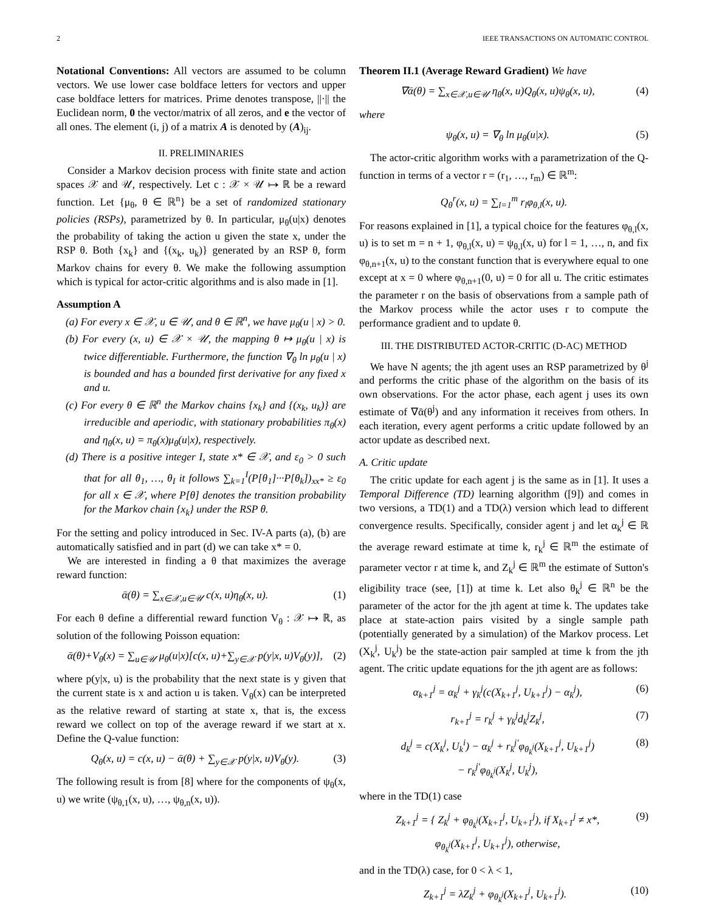2 IEEE TRANSACTIONS ON AUTOMATIC CONTROL
Notational Conventions: All vectors are assumed to be column vectors. We use lower case boldface letters for vectors and upper case boldface letters for matrices. Prime denotes transpose, ||·|| the Euclidean norm, 0 the vector/matrix of all zeros, and e the vector of all ones. The element (i, j) of a matrix A is denoted by (A)<sub>ij</sub>.
II. PRELIMINARIES
Consider a Markov decision process with finite state and action spaces 𝒳 and 𝒰, respectively. Let c : 𝒳 × 𝒰 ↦ ℝ be a reward function. Let {μ<sub>θ</sub>, θ ∈ ℝ<sup>n</sup>} be a set of randomized stationary policies (RSPs), parametrized by θ. In particular, μ<sub>θ</sub>(u|x) denotes the probability of taking the action u given the state x, under the RSP θ. Both {x<sub>k</sub>} and {(x<sub>k</sub>, u<sub>k</sub>)} generated by an RSP θ, form Markov chains for every θ. We make the following assumption which is typical for actor-critic algorithms and is also made in [1].
Assumption A
(a) For every x ∈ 𝒳, u ∈ 𝒰, and θ ∈ ℝ<sup>n</sup>, we have μ<sub>θ</sub>(u | x) > 0.
(b) For every (x, u) ∈ 𝒳 × 𝒰, the mapping θ ↦ μ<sub>θ</sub>(u | x) is twice differentiable. Furthermore, the function ∇<sub>θ</sub> ln μ<sub>θ</sub>(u | x) is bounded and has a bounded first derivative for any fixed x and u.
(c) For every θ ∈ ℝ<sup>n</sup> the Markov chains {x<sub>k</sub>} and {(x<sub>k</sub>, u<sub>k</sub>)} are irreducible and aperiodic, with stationary probabilities π<sub>θ</sub>(x) and η<sub>θ</sub>(x, u) = π<sub>θ</sub>(x)μ<sub>θ</sub>(u|x), respectively.
(d) There is a positive integer I, state x* ∈ 𝒳, and ε<sub>0</sub> > 0 such that for all θ<sub>1</sub>, …, θ<sub>I</sub> it follows ∑<sub>k=1</sub><sup>I</sup>(P[θ<sub>1</sub>]···P[θ<sub>k</sub>])<sub>xx*</sub> ≥ ε<sub>0</sub> for all x ∈ 𝒳, where P[θ] denotes the transition probability for the Markov chain {x<sub>k</sub>} under the RSP θ.
For the setting and policy introduced in Sec. IV-A parts (a), (b) are automatically satisfied and in part (d) we can take x* = 0.
We are interested in finding a θ that maximizes the average reward function:
ᾱ(θ) = ∑<sub>x∈𝒳,u∈𝒰</sub> c(x, u)η<sub>θ</sub>(x, u). (1)
For each θ define a differential reward function V<sub>θ</sub> : 𝒳 ↦ ℝ, as solution of the following Poisson equation:
ᾱ(θ)+V<sub>θ</sub>(x) = ∑<sub>u∈𝒰</sub> μ<sub>θ</sub>(u|x)[c(x, u)+∑<sub>y∈𝒳</sub> p(y|x, u)V<sub>θ</sub>(y)], (2)
where p(y|x, u) is the probability that the next state is y given that the current state is x and action u is taken. V<sub>θ</sub>(x) can be interpreted as the relative reward of starting at state x, that is, the excess reward we collect on top of the average reward if we start at x. Define the Q-value function:
Q<sub>θ</sub>(x, u) = c(x, u) − ᾱ(θ) + ∑<sub>y∈𝒳</sub> p(y|x, u)V<sub>θ</sub>(y). (3)
The following result is from [8] where for the components of ψ<sub>θ</sub>(x, u) we write (ψ<sub>θ,1</sub>(x, u), …, ψ<sub>θ,n</sub>(x, u)).
Theorem II.1 (Average Reward Gradient) We have
∇ᾱ(θ) = ∑<sub>x∈𝒳,u∈𝒰</sub> η<sub>θ</sub>(x, u)Q<sub>θ</sub>(x, u)ψ<sub>θ</sub>(x, u), (4)
where
ψ<sub>θ</sub>(x, u) = ∇<sub>θ</sub> ln μ<sub>θ</sub>(u|x). (5)
The actor-critic algorithm works with a parametrization of the Q-function in terms of a vector r = (r<sub>1</sub>, …, r<sub>m</sub>) ∈ ℝ<sup>m</sup>:
Q<sub>θ</sub><sup>r</sup>(x, u) = ∑<sub>l=1</sub><sup>m</sup> r<sub>l</sub>φ<sub>θ,l</sub>(x, u).
For reasons explained in [1], a typical choice for the features φ<sub>θ,l</sub>(x, u) is to set m = n + 1, φ<sub>θ,l</sub>(x, u) = ψ<sub>θ,l</sub>(x, u) for l = 1, …, n, and fix φ<sub>θ,n+1</sub>(x, u) to the constant function that is everywhere equal to one except at x = 0 where φ<sub>θ,n+1</sub>(0, u) = 0 for all u. The critic estimates the parameter r on the basis of observations from a sample path of the Markov process while the actor uses r to compute the performance gradient and to update θ.
III. THE DISTRIBUTED ACTOR-CRITIC (D-AC) METHOD
We have N agents; the jth agent uses an RSP parametrized by θ<sup>j</sup> and performs the critic phase of the algorithm on the basis of its own observations. For the actor phase, each agent j uses its own estimate of ∇ᾱ(θ<sup>j</sup>) and any information it receives from others. In each iteration, every agent performs a critic update followed by an actor update as described next.
A. Critic update
The critic update for each agent j is the same as in [1]. It uses a Temporal Difference (TD) learning algorithm ([9]) and comes in two versions, a TD(1) and a TD(λ) version which lead to different convergence results. Specifically, consider agent j and let α<sub>k</sub><sup>j</sup> ∈ ℝ the average reward estimate at time k, r<sub>k</sub><sup>j</sup> ∈ ℝ<sup>m</sup> the estimate of parameter vector r at time k, and Z<sub>k</sub><sup>j</sup> ∈ ℝ<sup>m</sup> the estimate of Sutton's eligibility trace (see, [1]) at time k. Let also θ<sub>k</sub><sup>j</sup> ∈ ℝ<sup>n</sup> be the parameter of the actor for the jth agent at time k. The updates take place at state-action pairs visited by a single sample path (potentially generated by a simulation) of the Markov process. Let (X<sub>k</sub><sup>j</sup>, U<sub>k</sub><sup>j</sup>) be the state-action pair sampled at time k from the jth agent. The critic update equations for the jth agent are as follows:
α<sub>k+1</sub><sup>j</sup> = α<sub>k</sub><sup>j</sup> + γ<sub>k</sub><sup>j</sup>(c(X<sub>k+1</sub><sup>j</sup>, U<sub>k+1</sub><sup>j</sup>) − α<sub>k</sub><sup>j</sup>), (6)
r<sub>k+1</sub><sup>j</sup> = r<sub>k</sub><sup>j</sup> + γ<sub>k</sub><sup>j</sup>d<sub>k</sub><sup>j</sup>Z<sub>k</sub><sup>j</sup>, (7)
d<sub>k</sub><sup>j</sup> = c(X<sub>k</sub><sup>j</sup>, U<sub>k</sub><sup>i</sup>) − α<sub>k</sub><sup>j</sup> + r<sub>k</sub><sup>j′</sup>φ<sub>θ<sub>k</sub><sup>j</sup></sub>(X<sub>k+1</sub><sup>j</sup>, U<sub>k+1</sub><sup>j</sup>)
− r<sub>k</sub><sup>j′</sup>φ<sub>θ<sub>k</sub><sup>j</sup></sub>(X<sub>k</sub><sup>j</sup>, U<sub>k</sub><sup>j</sup>), (8)
where in the TD(1) case
Z<sub>k+1</sub><sup>j</sup> = { Z<sub>k</sub><sup>j</sup> + φ<sub>θ<sub>k</sub><sup>j</sup></sub>(X<sub>k+1</sub><sup>j</sup>, U<sub>k+1</sub><sup>j</sup>), if X<sub>k+1</sub><sup>j</sup> ≠ x*,
φ<sub>θ<sub>k</sub><sup>j</sup></sub>(X<sub>k+1</sub><sup>j</sup>, U<sub>k+1</sub><sup>j</sup>), otherwise, (9)
and in the TD(λ) case, for 0 < λ < 1,
Z<sub>k+1</sub><sup>j</sup> = λZ<sub>k</sub><sup>j</sup> + φ<sub>θ<sub>k</sub><sup>j</sup></sub>(X<sub>k+1</sub><sup>j</sup>, U<sub>k+1</sub><sup>j</sup>). (10)